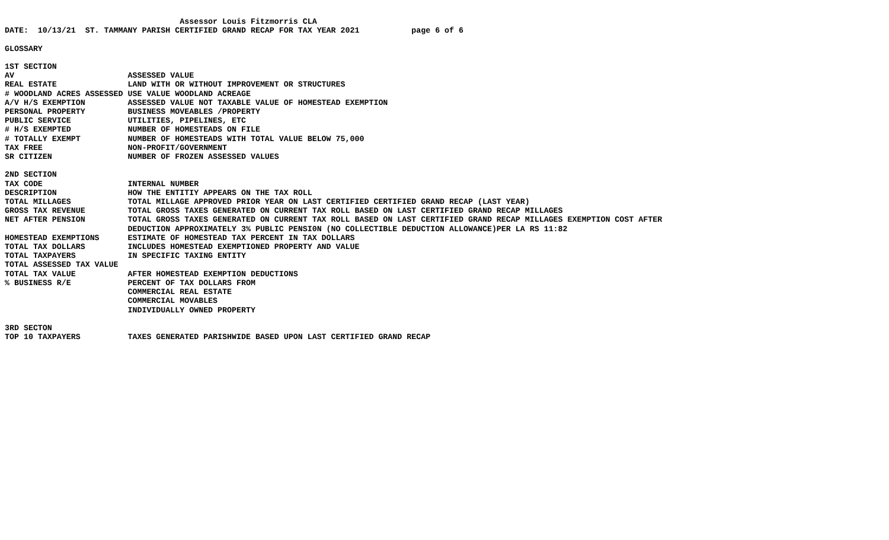Assessor Louis Fitzmorris CLA
DATE:  10/13/21  ST. TAMMANY PARISH CERTIFIED GRAND RECAP FOR TAX YEAR 2021           page 6 of 6

GLOSSARY

1ST SECTION
AV                        ASSESSED VALUE
REAL ESTATE               LAND WITH OR WITHOUT IMPROVEMENT OR STRUCTURES
# WOODLAND ACRES ASSESSED USE VALUE WOODLAND ACREAGE
A/V H/S EXEMPTION         ASSESSED VALUE NOT TAXABLE VALUE OF HOMESTEAD EXEMPTION
PERSONAL PROPERTY         BUSINESS MOVEABLES /PROPERTY
PUBLIC SERVICE            UTILITIES, PIPELINES, ETC
# H/S EXEMPTED            NUMBER OF HOMESTEADS ON FILE
# TOTALLY EXEMPT          NUMBER OF HOMESTEADS WITH TOTAL VALUE BELOW 75,000
TAX FREE                  NON-PROFIT/GOVERNMENT
SR CITIZEN                NUMBER OF FROZEN ASSESSED VALUES

2ND SECTION
TAX CODE                  INTERNAL NUMBER
DESCRIPTION               HOW THE ENTITIY APPEARS ON THE TAX ROLL
TOTAL MILLAGES            TOTAL MILLAGE APPROVED PRIOR YEAR ON LAST CERTIFIED CERTIFIED GRAND RECAP (LAST YEAR)
GROSS TAX REVENUE         TOTAL GROSS TAXES GENERATED ON CURRENT TAX ROLL BASED ON LAST CERTIFIED GRAND RECAP MILLAGES
NET AFTER PENSION         TOTAL GROSS TAXES GENERATED ON CURRENT TAX ROLL BASED ON LAST CERTIFIED GRAND RECAP MILLAGES EXEMPTION COST AFTER
                          DEDUCTION APPROXIMATELY 3% PUBLIC PENSI0N (NO COLLECTIBLE DEDUCTION ALLOWANCE)PER LA RS 11:82
HOMESTEAD EXEMPTIONS      ESTIMATE OF HOMESTEAD TAX PERCENT IN TAX DOLLARS
TOTAL TAX DOLLARS         INCLUDES HOMESTEAD EXEMPTIONED PROPERTY AND VALUE
TOTAL TAXPAYERS           IN SPECIFIC TAXING ENTITY
TOTAL ASSESSED TAX VALUE
TOTAL TAX VALUE           AFTER HOMESTEAD EXEMPTION DEDUCTIONS
% BUSINESS R/E            PERCENT OF TAX DOLLARS FROM
                          COMMERCIAL REAL ESTATE
                          COMMERCIAL MOVABLES
                          INDIVIDUALLY OWNED PROPERTY

3RD SECTON
TOP 10 TAXPAYERS          TAXES GENERATED PARISHWIDE BASED UPON LAST CERTIFIED GRAND RECAP